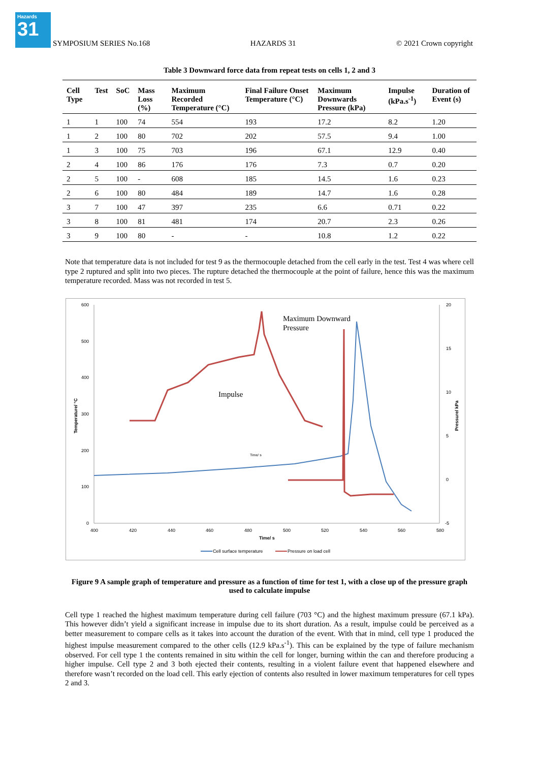Hazards
31
SYMPOSIUM SERIES No.168 HAZARDS 31 © 2021 Crown copyright
Table 3 Downward force data from repeat tests on cells 1, 2 and 3
| Cell Type | Test | SoC | Mass Loss (%) | Maximum Recorded Temperature (°C) | Final Failure Onset Temperature (°C) | Maximum Downwards Pressure (kPa) | Impulse (kPa.s<sup>-1</sup>) | Duration of Event (s) |
| --- | --- | --- | --- | --- | --- | --- | --- | --- |
| 1 | 1 | 100 | 74 | 554 | 193 | 17.2 | 8.2 | 1.20 |
| 1 | 2 | 100 | 80 | 702 | 202 | 57.5 | 9.4 | 1.00 |
| 1 | 3 | 100 | 75 | 703 | 196 | 67.1 | 12.9 | 0.40 |
| 2 | 4 | 100 | 86 | 176 | 176 | 7.3 | 0.7 | 0.20 |
| 2 | 5 | 100 | - | 608 | 185 | 14.5 | 1.6 | 0.23 |
| 2 | 6 | 100 | 80 | 484 | 189 | 14.7 | 1.6 | 0.28 |
| 3 | 7 | 100 | 47 | 397 | 235 | 6.6 | 0.71 | 0.22 |
| 3 | 8 | 100 | 81 | 481 | 174 | 20.7 | 2.3 | 0.26 |
| 3 | 9 | 100 | 80 | - | - | 10.8 | 1.2 | 0.22 |
Note that temperature data is not included for test 9 as the thermocouple detached from the cell early in the test. Test 4 was where cell type 2 ruptured and split into two pieces. The rupture detached the thermocouple at the point of failure, hence this was the maximum temperature recorded. Mass was not recorded in test 5.
600
500
400
300
200
100
0
20
15
10
5
0
-5
400
420
440
460
480
500
520
540
560
580
Time/ s
Temperature/ °C
Pressure/ kPa
Impulse
Maximum Downward
Pressure
Time/ s
Cell surface temperature
Pressure on load cell
Figure 9 A sample graph of temperature and pressure as a function of time for test 1, with a close up of the pressure graph used to calculate impulse
Cell type 1 reached the highest maximum temperature during cell failure (703 °C) and the highest maximum pressure (67.1 kPa). This however didn’t yield a significant increase in impulse due to its short duration. As a result, impulse could be perceived as a better measurement to compare cells as it takes into account the duration of the event. With that in mind, cell type 1 produced the highest impulse measurement compared to the other cells (12.9 kPa.s<sup>-1</sup>). This can be explained by the type of failure mechanism observed. For cell type 1 the contents remained in situ within the cell for longer, burning within the can and therefore producing a higher impulse. Cell type 2 and 3 both ejected their contents, resulting in a violent failure event that happened elsewhere and therefore wasn’t recorded on the load cell. This early ejection of contents also resulted in lower maximum temperatures for cell types 2 and 3.